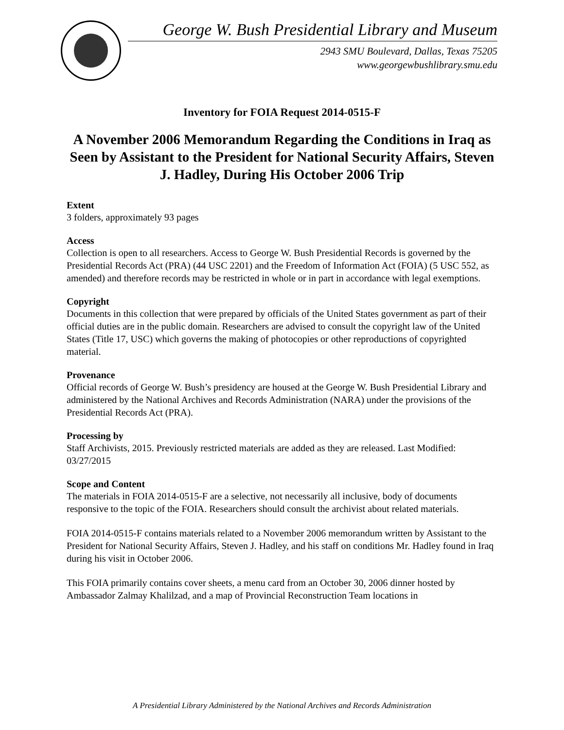George W. Bush Presidential Library and Museum
2943 SMU Boulevard, Dallas, Texas 75205
www.georgewbushlibrary.smu.edu
Inventory for FOIA Request 2014-0515-F
A November 2006 Memorandum Regarding the Conditions in Iraq as Seen by Assistant to the President for National Security Affairs, Steven J. Hadley, During His October 2006 Trip
Extent
3 folders, approximately 93 pages
Access
Collection is open to all researchers. Access to George W. Bush Presidential Records is governed by the Presidential Records Act (PRA) (44 USC 2201) and the Freedom of Information Act (FOIA) (5 USC 552, as amended) and therefore records may be restricted in whole or in part in accordance with legal exemptions.
Copyright
Documents in this collection that were prepared by officials of the United States government as part of their official duties are in the public domain. Researchers are advised to consult the copyright law of the United States (Title 17, USC) which governs the making of photocopies or other reproductions of copyrighted material.
Provenance
Official records of George W. Bush’s presidency are housed at the George W. Bush Presidential Library and administered by the National Archives and Records Administration (NARA) under the provisions of the Presidential Records Act (PRA).
Processing by
Staff Archivists, 2015. Previously restricted materials are added as they are released. Last Modified: 03/27/2015
Scope and Content
The materials in FOIA 2014-0515-F are a selective, not necessarily all inclusive, body of documents responsive to the topic of the FOIA. Researchers should consult the archivist about related materials.
FOIA 2014-0515-F contains materials related to a November 2006 memorandum written by Assistant to the President for National Security Affairs, Steven J. Hadley, and his staff on conditions Mr. Hadley found in Iraq during his visit in October 2006.
This FOIA primarily contains cover sheets, a menu card from an October 30, 2006 dinner hosted by Ambassador Zalmay Khalilzad, and a map of Provincial Reconstruction Team locations in
A Presidential Library Administered by the National Archives and Records Administration